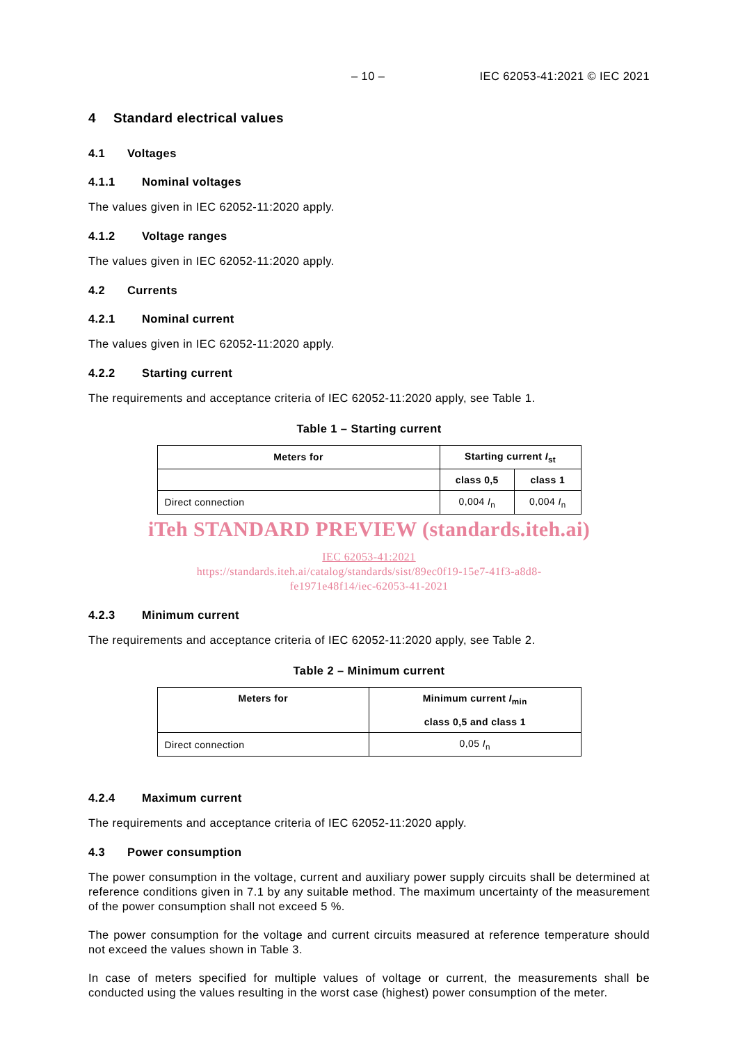– 10 – IEC 62053-41:2021 © IEC 2021
4 Standard electrical values
4.1 Voltages
4.1.1 Nominal voltages
The values given in IEC 62052-11:2020 apply.
4.1.2 Voltage ranges
The values given in IEC 62052-11:2020 apply.
4.2 Currents
4.2.1 Nominal current
The values given in IEC 62052-11:2020 apply.
4.2.2 Starting current
The requirements and acceptance criteria of IEC 62052-11:2020 apply, see Table 1.
Table 1 – Starting current
| Meters for | Starting current I<sub>st</sub> | |
| --- | --- | --- |
| | class 0,5 | class 1 |
| Direct connection | 0,004 I<sub>n</sub> | 0,004 I<sub>n</sub> |
iTeh STANDARD PREVIEW (standards.iteh.ai)
IEC 62053-41:2021
https://standards.iteh.ai/catalog/standards/sist/89ec0f19-15e7-41f3-a8d8-
fe1971e48f14/iec-62053-41-2021
4.2.3 Minimum current
The requirements and acceptance criteria of IEC 62052-11:2020 apply, see Table 2.
Table 2 – Minimum current
| Meters for | Minimum current I<sub>min</sub> class 0,5 and class 1 |
| --- | --- |
| Direct connection | 0,05 I<sub>n</sub> |
4.2.4 Maximum current
The requirements and acceptance criteria of IEC 62052-11:2020 apply.
4.3 Power consumption
The power consumption in the voltage, current and auxiliary power supply circuits shall be determined at reference conditions given in 7.1 by any suitable method. The maximum uncertainty of the measurement of the power consumption shall not exceed 5 %.
The power consumption for the voltage and current circuits measured at reference temperature should not exceed the values shown in Table 3.
In case of meters specified for multiple values of voltage or current, the measurements shall be conducted using the values resulting in the worst case (highest) power consumption of the meter.